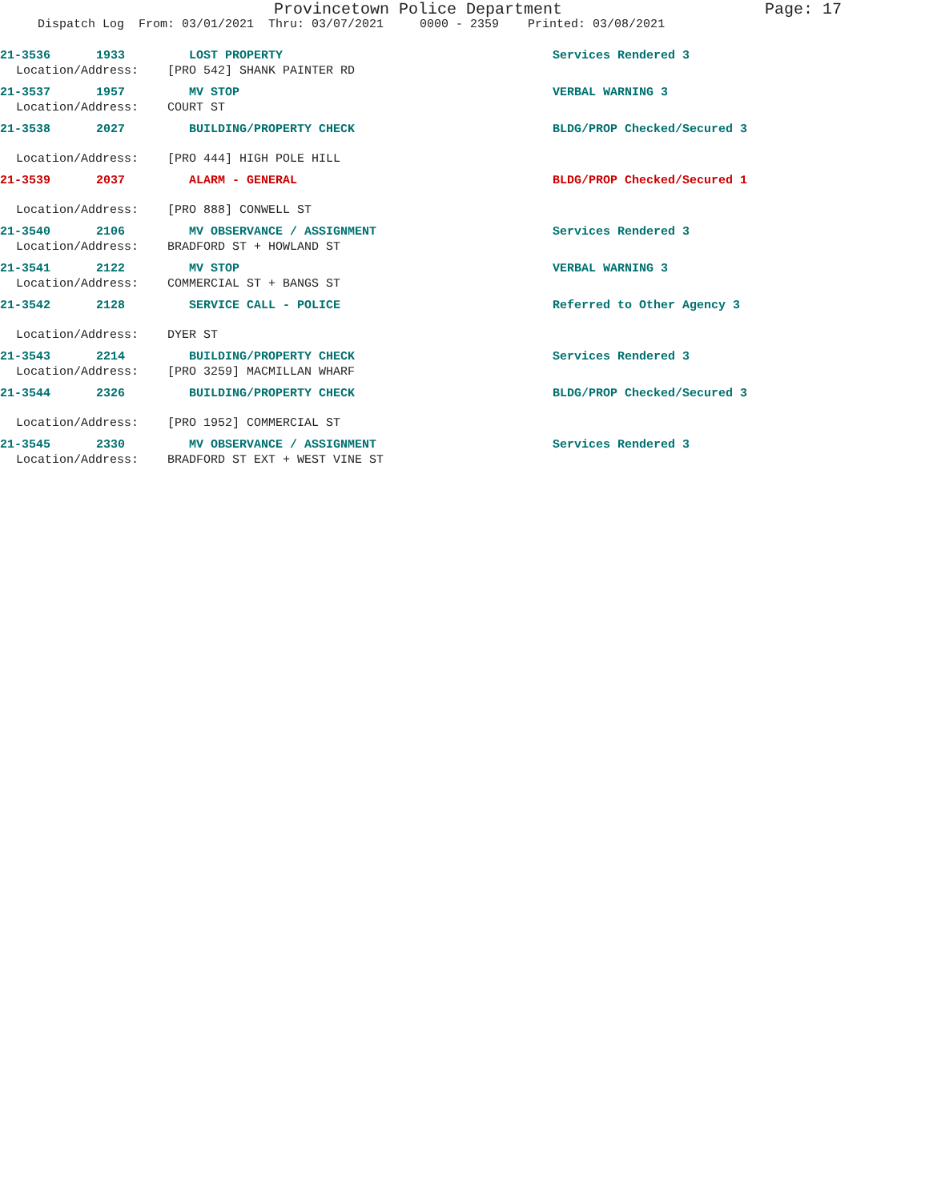Provincetown Police Department Page: 17
Dispatch Log From: 03/01/2021 Thru: 03/07/2021 0000 - 2359 Printed: 03/08/2021
21-3536 1933 LOST PROPERTY Services Rendered 3
Location/Address: [PRO 542] SHANK PAINTER RD
21-3537 1957 MV STOP VERBAL WARNING 3
Location/Address: COURT ST
21-3538 2027 BUILDING/PROPERTY CHECK BLDG/PROP Checked/Secured 3
Location/Address: [PRO 444] HIGH POLE HILL
21-3539 2037 ALARM - GENERAL BLDG/PROP Checked/Secured 1
Location/Address: [PRO 888] CONWELL ST
21-3540 2106 MV OBSERVANCE / ASSIGNMENT Services Rendered 3
Location/Address: BRADFORD ST + HOWLAND ST
21-3541 2122 MV STOP VERBAL WARNING 3
Location/Address: COMMERCIAL ST + BANGS ST
21-3542 2128 SERVICE CALL - POLICE Referred to Other Agency 3
Location/Address: DYER ST
21-3543 2214 BUILDING/PROPERTY CHECK Services Rendered 3
Location/Address: [PRO 3259] MACMILLAN WHARF
21-3544 2326 BUILDING/PROPERTY CHECK BLDG/PROP Checked/Secured 3
Location/Address: [PRO 1952] COMMERCIAL ST
21-3545 2330 MV OBSERVANCE / ASSIGNMENT Services Rendered 3
Location/Address: BRADFORD ST EXT + WEST VINE ST